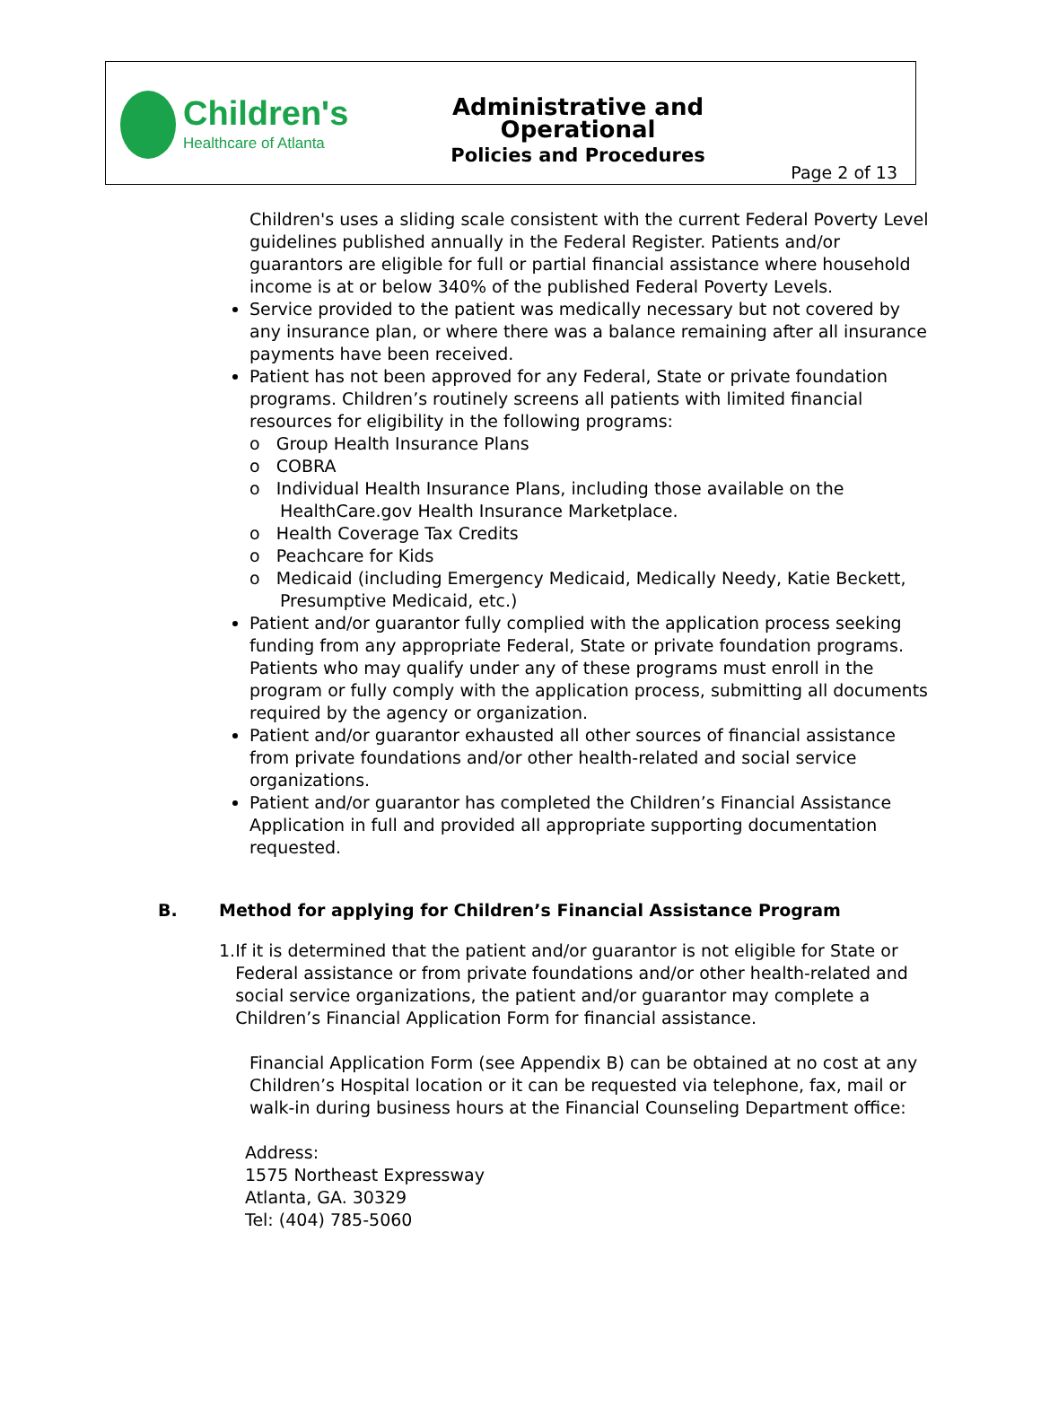Children's
Healthcare of Atlanta
Administrative and Operational
Policies and Procedures
Page 2 of 13
Children's uses a sliding scale consistent with the current Federal Poverty Level guidelines published annually in the Federal Register. Patients and/or guarantors are eligible for full or partial financial assistance where household income is at or below 340% of the published Federal Poverty Levels.
Service provided to the patient was medically necessary but not covered by any insurance plan, or where there was a balance remaining after all insurance payments have been received.
Patient has not been approved for any Federal, State or private foundation programs. Children’s routinely screens all patients with limited financial resources for eligibility in the following programs:
o Group Health Insurance Plans
o COBRA
o Individual Health Insurance Plans, including those available on the HealthCare.gov Health Insurance Marketplace.
o Health Coverage Tax Credits
o Peachcare for Kids
o Medicaid (including Emergency Medicaid, Medically Needy, Katie Beckett, Presumptive Medicaid, etc.)
Patient and/or guarantor fully complied with the application process seeking funding from any appropriate Federal, State or private foundation programs. Patients who may qualify under any of these programs must enroll in the program or fully comply with the application process, submitting all documents required by the agency or organization.
Patient and/or guarantor exhausted all other sources of financial assistance from private foundations and/or other health-related and social service organizations.
Patient and/or guarantor has completed the Children’s Financial Assistance Application in full and provided all appropriate supporting documentation requested.
B. Method for applying for Children’s Financial Assistance Program
1. If it is determined that the patient and/or guarantor is not eligible for State or Federal assistance or from private foundations and/or other health-related and social service organizations, the patient and/or guarantor may complete a Children’s Financial Application Form for financial assistance.
Financial Application Form (see Appendix B) can be obtained at no cost at any Children’s Hospital location or it can be requested via telephone, fax, mail or walk-in during business hours at the Financial Counseling Department office:
Address:
1575 Northeast Expressway
Atlanta, GA. 30329
Tel: (404) 785-5060